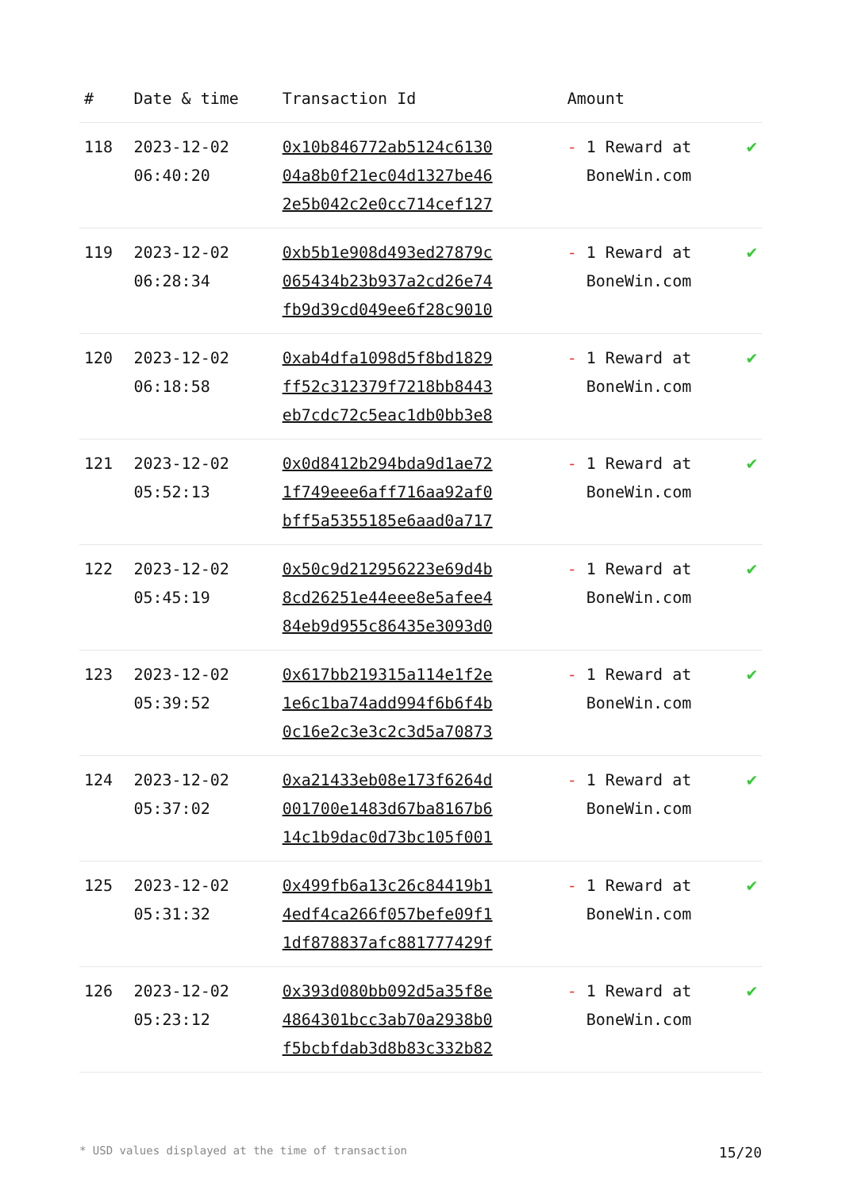| # | Date & time | Transaction Id | Amount | |
| --- | --- | --- | --- | --- |
| 118 | 2023-12-02 06:40:20 | 0x10b846772ab5124c6130 04a8b0f21ec04d1327be46 2e5b042c2e0cc714cef127 | - 1 Reward at BoneWin.com | ✔ |
| 119 | 2023-12-02 06:28:34 | 0xb5b1e908d493ed27879c 065434b23b937a2cd26e74 fb9d39cd049ee6f28c9010 | - 1 Reward at BoneWin.com | ✔ |
| 120 | 2023-12-02 06:18:58 | 0xab4dfa1098d5f8bd1829 ff52c312379f7218bb8443 eb7cdc72c5eac1db0bb3e8 | - 1 Reward at BoneWin.com | ✔ |
| 121 | 2023-12-02 05:52:13 | 0x0d8412b294bda9d1ae72 1f749eee6aff716aa92af0 bff5a5355185e6aad0a717 | - 1 Reward at BoneWin.com | ✔ |
| 122 | 2023-12-02 05:45:19 | 0x50c9d212956223e69d4b 8cd26251e44eee8e5afee4 84eb9d955c86435e3093d0 | - 1 Reward at BoneWin.com | ✔ |
| 123 | 2023-12-02 05:39:52 | 0x617bb219315a114e1f2e 1e6c1ba74add994f6b6f4b 0c16e2c3e3c2c3d5a70873 | - 1 Reward at BoneWin.com | ✔ |
| 124 | 2023-12-02 05:37:02 | 0xa21433eb08e173f6264d 001700e1483d67ba8167b6 14c1b9dac0d73bc105f001 | - 1 Reward at BoneWin.com | ✔ |
| 125 | 2023-12-02 05:31:32 | 0x499fb6a13c26c84419b1 4edf4ca266f057befe09f1 1df878837afc881777429f | - 1 Reward at BoneWin.com | ✔ |
| 126 | 2023-12-02 05:23:12 | 0x393d080bb092d5a35f8e 4864301bcc3ab70a2938b0 f5bcbfdab3d8b83c332b82 | - 1 Reward at BoneWin.com | ✔ |
* USD values displayed at the time of transaction 15/20